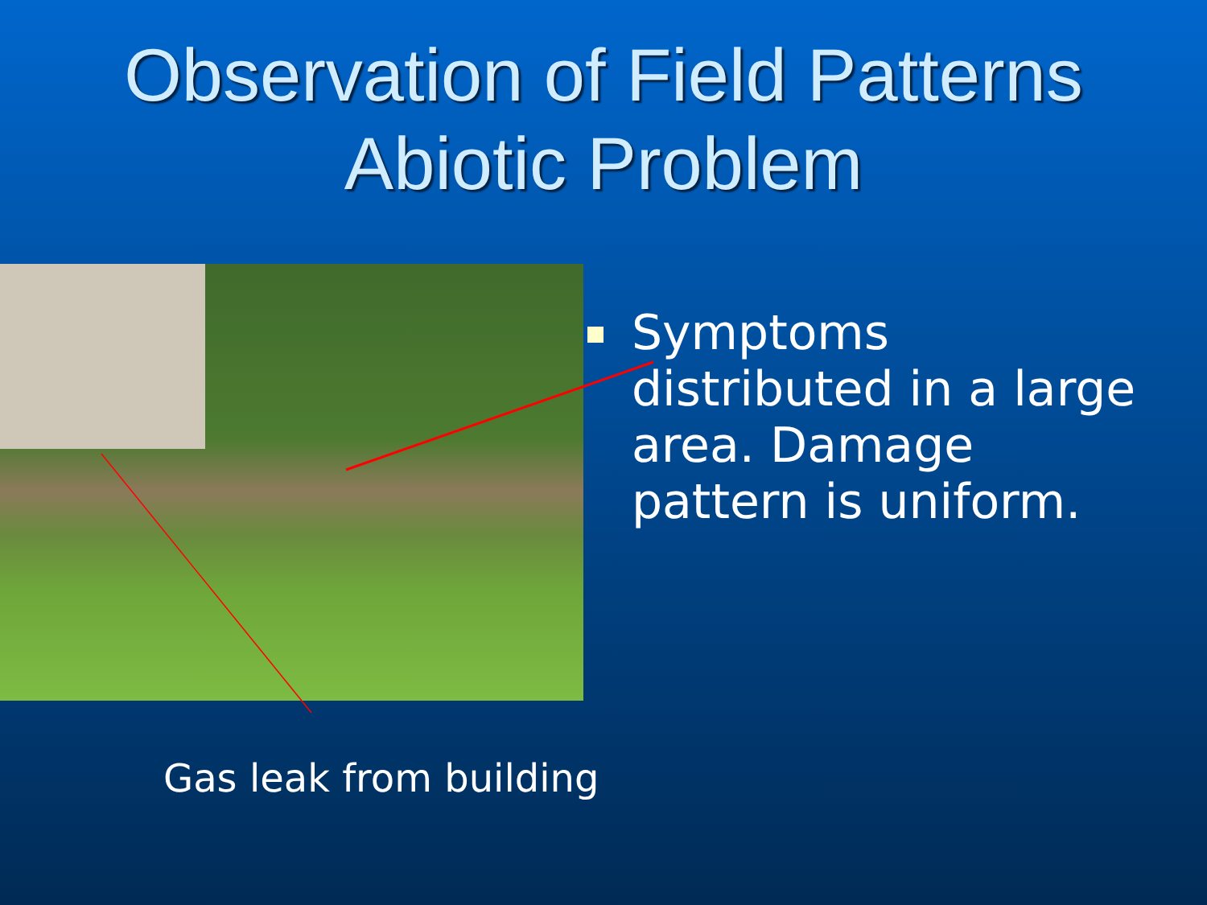Observation of Field Patterns
Abiotic Problem
Symptoms distributed in a large area. Damage pattern is uniform.
Gas leak from building